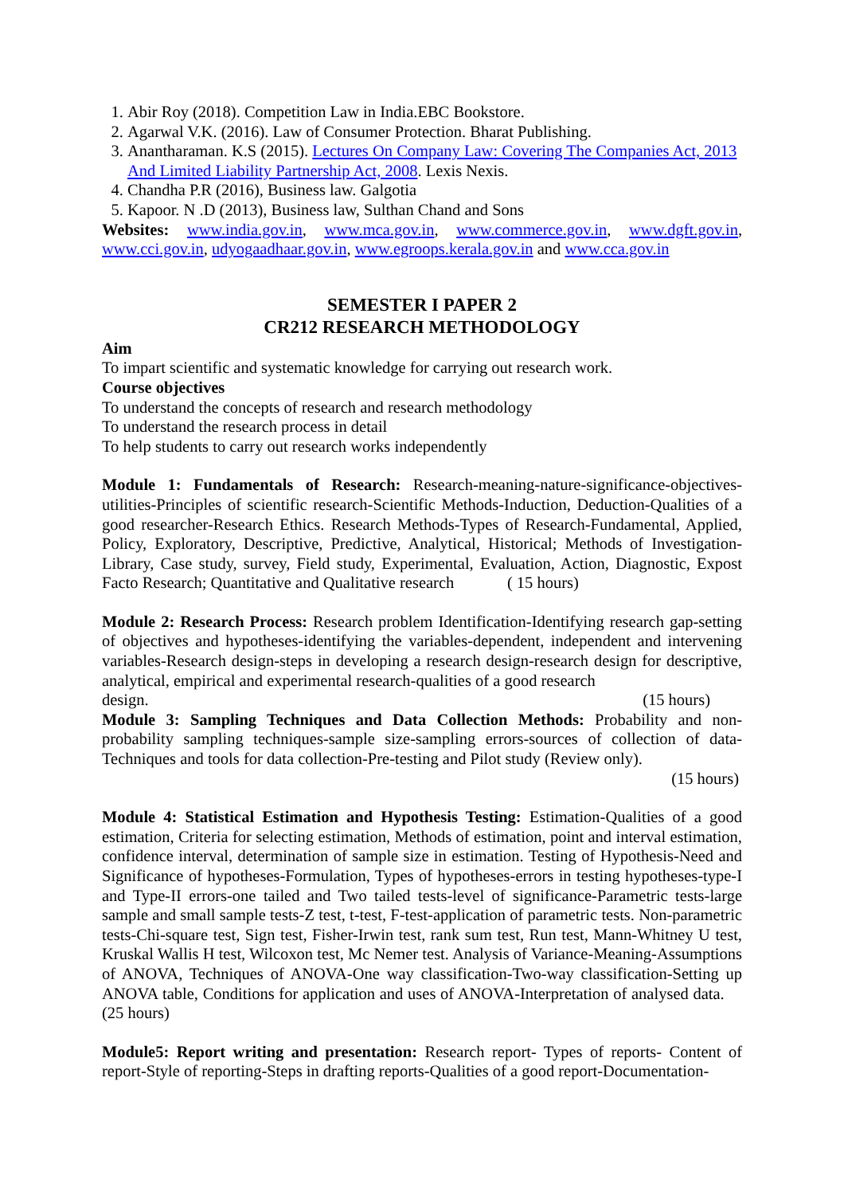1. Abir Roy (2018). Competition Law in India.EBC Bookstore.
2. Agarwal V.K. (2016). Law of Consumer Protection. Bharat Publishing.
3. Anantharaman. K.S (2015). Lectures On Company Law: Covering The Companies Act, 2013 And Limited Liability Partnership Act, 2008. Lexis Nexis.
4. Chandha P.R (2016), Business law. Galgotia
5. Kapoor. N .D (2013), Business law, Sulthan Chand and Sons
Websites: www.india.gov.in, www.mca.gov.in, www.commerce.gov.in, www.dgft.gov.in, www.cci.gov.in, udyogaadhaar.gov.in, www.egroops.kerala.gov.in and www.cca.gov.in
SEMESTER I PAPER 2
CR212 RESEARCH METHODOLOGY
Aim
To impart scientific and systematic knowledge for carrying out research work.
Course objectives
To understand the concepts of research and research methodology
To understand the research process in detail
To help students to carry out research works independently
Module 1: Fundamentals of Research: Research-meaning-nature-significance-objectives-utilities-Principles of scientific research-Scientific Methods-Induction, Deduction-Qualities of a good researcher-Research Ethics. Research Methods-Types of Research-Fundamental, Applied, Policy, Exploratory, Descriptive, Predictive, Analytical, Historical; Methods of Investigation-Library, Case study, survey, Field study, Experimental, Evaluation, Action, Diagnostic, Expost Facto Research; Quantitative and Qualitative research ( 15 hours)
Module 2: Research Process: Research problem Identification-Identifying research gap-setting of objectives and hypotheses-identifying the variables-dependent, independent and intervening variables-Research design-steps in developing a research design-research design for descriptive, analytical, empirical and experimental research-qualities of a good research
design. (15 hours)
Module 3: Sampling Techniques and Data Collection Methods: Probability and non-probability sampling techniques-sample size-sampling errors-sources of collection of data-Techniques and tools for data collection-Pre-testing and Pilot study (Review only).
(15 hours)
Module 4: Statistical Estimation and Hypothesis Testing: Estimation-Qualities of a good estimation, Criteria for selecting estimation, Methods of estimation, point and interval estimation, confidence interval, determination of sample size in estimation. Testing of Hypothesis-Need and Significance of hypotheses-Formulation, Types of hypotheses-errors in testing hypotheses-type-I and Type-II errors-one tailed and Two tailed tests-level of significance-Parametric tests-large sample and small sample tests-Z test, t-test, F-test-application of parametric tests. Non-parametric tests-Chi-square test, Sign test, Fisher-Irwin test, rank sum test, Run test, Mann-Whitney U test, Kruskal Wallis H test, Wilcoxon test, Mc Nemer test. Analysis of Variance-Meaning-Assumptions of ANOVA, Techniques of ANOVA-One way classification-Two-way classification-Setting up ANOVA table, Conditions for application and uses of ANOVA-Interpretation of analysed data. (25 hours)
Module5: Report writing and presentation: Research report- Types of reports- Content of report-Style of reporting-Steps in drafting reports-Qualities of a good report-Documentation-